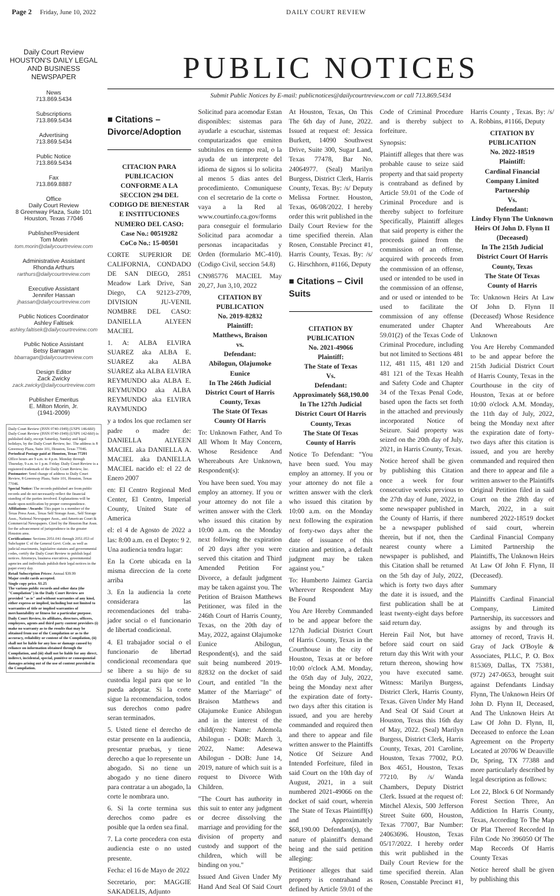Page 2 Friday, June 10, 2022 DAILY COURT REVIEW
Daily Court Review
HOUSTON'S DAILY LEGAL AND BUSINESS NEWSPAPER
News
713.869.5434
Subscriptions
713.869.5434
Advertising
713.869.5434
Public Notice
713.869.5434
Fax
713.869.8887
Office
Daily Court Review
8 Greenway Plaza, Suite 101
Houston, Texas 77046
Publisher/President
Tom Morin
tom.morin@dailycourtreview.com
Administrative Assistant
Rhonda Arthurs
rarthurs@dailycourtreview.com
Executive Assistant
Jennifer Hassan
jhassan@dailycourtreview.com
Public Notices Coordinator
Ashley Faltisek
ashley.faltisek@dailycourtreview.com
Public Notice Assistant
Betsy Barragan
bbarragan@dailycourtreview.com
Design Editor
Zack Zwicky
zack.zwicky@dailycourtreview.com
Publisher Emeritus
E. Milton Morin, Jr.
(1941-2009)
Daily Court Review (ISSN 0740-1949) (USPS 146-660) Daily Court Review (ISSN 0740-1949) (USPS 142-660) is published daily, except Saturday, Sunday and legal holidays, by the Daily Court Review, Inc. The address is 8 Greenway Plaza, Suite 101, Houston, Texas 77046.
Periodical Postage paid at Houston, Texas 77201
Office hours are 9 a.m. to 4 p.m. Monday through Thursday, 9 a.m. to 1 p.m. Friday. Daily Court Review is a registered trademark of the Daily Court Review, Inc.
Postmaster: Send change of address to Daily Court Review, 8 Greenway Plaza, Suite 101, Houston, Texas 77046.
Special Notice: The records published are from public records and do not necessarily reflect the financial standing of the parties involved. Explanations will be made upon notification by proper correspondence.
Affiliations / Awards: This paper is a member of the Texas Press Assn., Texas Self Storage Assn., Self Storage Assn., National Newspaper Assn., and American Court & Commercial Newspapers. Cited by the Houston Bar Assn. for the advancement of jurisprudence in the greater Houston area.
Certifications: Sections 2051.041 through 2051.053 of Subchapter C of the General Govt. Code, as well as judicial enactments, legislative statutes and governmental codes, certify the Daily Court Review to publish legal notices. Attorneys, business executives, governmental agencies and individuals publish their legal notices in the paper every day.
Retail Subscription Prices: Annual $39.99
Major credit cards accepted.
Single copy price. $1.25
The various public records and other data (the "Compilation") in the Daily Court Review are provided "as is" and without warranties of any kind, either express or implied, including but not limited to warranties of title or implied warranties of merchantability or fitness for a particular purpose. Daily Court Review, its affiliates, directors, officers, employees, agents and third party content providers (i) make no warranty as to the results that may be obtained from use of the Compilation or as to the accuracy, reliability or content of the Compilation, (ii) shall not be liable for any loss or damage caused by reliance on information obtained through the Compilation, and (iii) shall not be liable for any direct, indirect, incidental, special, punitive or consequential damages arising out of the use of content provided in the Compilation.
PUBLIC NOTICES
Submit Public Notices by E-mail: publicnotices@dailycourtreview.com or call 713.869.5434
■ Citations – Divorce/Adoption
CITACION PARA PUBLICACION CONFORME A LA SECCION 294 DEL CODIGO DE BIENESTAR E INSTITUCIONES NUMERO DEL CASO:
Case No.: 00519282
CoCo No.: 15-00501
CORTE SUPERIOR DE CALIFORNIA, CONDADO DE SAN DIEGO, 2851 Meadow Lark Drive, San Diego, CA 92123-2709, DIVISION JU-VENIL NOMBRE DEL CASO: DANIELLA ALYEEN MACIEL
1. A: ALBA ELVIRA SUAREZ aka ALBA E. SUAREZ aka ALBA SUAREZ aka ALBA ELVIRA REYMUNDO aka ALBA E. REYMUNDO aka ALBA REYMUNDO aka ELVIRA RAYMUNDO
y a todos los que reclamen ser padre o madre de: DANIELLA ALYEEN MACIEL aka DANIELLA A. MACIEL aka DANIELLA MACIEL nacido el: el 22 de Enero 2007
en: El Centro Regional Med Center, El Centro, Imperial County, United State of America
el: el 4 de Agosto de 2022 a las: 8:00 a.m. en el Depto: 9 2. Una audiencia tendra lugar:
En la Corte ubicada en la misma direccion de la corte arriba
3. En la audiencia la corte considerara las recomendaciones del traba-jador social o el funcionario de libertad condicional.
4. El trabajador social o el funcionario de libertad condicional recomendara que se libere a su hijo de su custodia legal para que se lo pueda adoptar. Si la corte sigue la recomendacion, todos sus derechos como padre seran terminados.
5. Usted tiene el derecho de estar presente en la audiencia, presentar pruebas, y tiene derecho a que lo represente un abogado. Si no tiene un abogado y no tiene dinero para contratar a un abogado, la corte le nombrara uno.
6. Si la corte termina sus derechos como padre es posible que la orden sea final.
7. La corte procedera con esta audiencia este o no usted presente.
Fecha: el 16 de Mayo de 2022
Secretario, por: MAGGIE SAKADELIS, Adjunto
Solicitud para acomodar Estan disponibles: sistemas para ayudarle a escuchar, sistemas computarizados que emiten subtitulos en tiempo real, o la ayuda de un interprete del idioma de signos si lo solicita al menos 5 dias antes del procedimiento. Comuniquese con el secretario de la corte o vaya a la Red al www.courtinfo.ca.gov/forms para conseguir el formulario Solicitud para acomodar a personas incapacitadas y Orden (formulario MC-410). (Codigo Civil, seccion 54.8)
CN985776 MACIEL May 20,27, Jun 3,10, 2022
CITATION BY PUBLICATION
No. 2019-82832
Plaintiff:
Matthews, Braison
vs.
Defendant:
Abilogun, Olajumoke Eunice
In The 246th Judicial District Court of Harris County, Texas
The State Of Texas
County Of Harris
To: Unknown Father, And To All Whom It May Concern, Whose Residence And Whereabouts Are Unknown, Respondent(s):
You have been sued. You may employ an attorney. If you or your attorney do not file a written answer with the Clerk who issued this citation by 10:00 a.m. on the Monday next following the expiration of 20 days after you were served this citation and Third Amended Petition For Divorce, a default judgment may be taken against you. The Petition of Braison Matthews Petitioner, was filed in the 246th Court of Harris County, Texas, on the 20th day of May, 2022, against Olajumoke Eunice Abilogun, Respondent(s), and the said suit being numbered 2019-82832 on the docket of said Court, and entitled "In the Matter of the Marriage" of Braison Matthews and Olajumoke Eunice Abilogun and in the interest of the child(ren): Name: Ademola Abilogun - DOB: March 3, 2022, Name: Adesewa Abilogun - DOB: June 14, 2019, nature of which suit is a request to Divorce With Children.
"The Court has authority in this suit to enter any judgment or decree dissolving the marriage and providing for the division of property and custody and support of the children, which will be binding on you."
Issued And Given Under My Hand And Seal Of Said Court At Houston, Texas, On This The 6th day of June, 2022. Issued at request of: Jessica Burkett, 14090 Southwest Drive, Suite 300, Sugar Land, Texas 77478, Bar No. 24064977. (Seal) Marilyn Burgess, District Clerk, Harris County, Texas. By: /s/ Deputy Melissa Fortner. Houston, Texas, 06/08/2022. I hereby order this writ published in the Daily Court Review for the time specified therein. Alan Rosen, Constable Precinct #1, Harris County, Texas. By: /s/ G. Hirschhorn, #1166, Deputy
■ Citations – Civil Suits
CITATION BY PUBLICATION
No. 2021-49066
Plaintiff:
The State of Texas
Vs.
Defendant:
Approximately $68,190.00
In The 127th Judicial District Court Of Harris County, Texas
The State Of Texas
County of Harris
Notice To Defendant: "You have been sued. You may employ an attorney. If you or your attorney do not file a written answer with the clerk who issued this citation by 10:00 a.m. on the Monday next following the expiration of forty-two days after the date of issuance of this citation and petition, a default judgment may be taken against you."
To: Humberto Jaimez Garcia Wherever Respondent May Be Found
You Are Hereby Commanded to be and appear before the 127th Judicial District Court of Harris County, Texas in the Courthouse in the city of Houston, Texas at or before 10:00 o'clock A.M. Monday, the 05th day of July, 2022, being the Monday next after the expiration date of forty-two days after this citation is issued, and you are hereby commanded and required then and there to appear and file written answer to the Plaintiffs Notice Of Seizure And Intended Forfeiture, filed in said Court on the 10th day of August, 2021, in a suit numbered 2021-49066 on the docket of said court, wherein The State of Texas Plaintiff(s) and Approximately $68,190.00 Defendant(s), the nature of plaintiff's demand being and the said petition alleging:
Petitioner alleges that said property is contraband as defined by Article 59.01 of the Code of Criminal Procedure and is thereby subject to forfeiture.
Synopsis:
Plaintiff alleges that there was probable cause to seize said property and that said property is contraband as defined by Article 59.01 of the Code of Criminal Procedure and is thereby subject to forfeiture Specifically, Plaintiff alleges that said property is either the proceeds gained from the commission of an offense, acquired with proceeds from the commission of an offense, used or intended to be used in the commission of an offense, and or used or intended to be used to facilitate the commission of any offense enumerated under Chapter 59.01(2) of the Texas Code of Criminal Procedure, including but not limited to Sections 481 112, 481 115, 481 120 and 481 121 of the Texas Health and Safety Code and Chapter 34 of the Texas Penal Code, based upon the facts set forth in the attached and previously incorporated Notice of Seizure. Said property was seized on the 20th day of July, 2021, in Harris County, Texas.
Notice hereof shall be given by publishing this Citation once a week for four consecutive weeks previous to the 27th day of June, 2022, in some newspaper published in the County of Harris, if there be a newspaper published therein, but if not, then the nearest county where a newspaper is published, and this Citation shall be returned on the 5th day of July, 2022, which is forty two days after the date it is issued, and the first publication shall be at least twenty-eight days before said return day.
Herein Fail Not, but have before said court on said return day this Writ with your return thereon, showing how you have executed same. Witness: Marilyn Burgess, District Clerk, Harris County, Texas. Given Under My Hand And Seal Of Said Court at Houston, Texas this 16th day of May, 2022. (Seal) Marilyn Burgess, District Clerk, Harris County, Texas, 201 Caroline, Houston, Texas 77002, P.O. Box 4651, Houston, Texas 77210. By /s/ Wanda Chambers, Deputy District Clerk. Issued at the request of: Mitchel Alexis, 500 Jefferson Street Suite 600, Houston, Texas 77007, Bar Number: 24063696. Houston, Texas 05/17/2022. I hereby order this writ published in the Daily Court Review for the time specified therein. Alan Rosen, Constable Precinct #1, Harris County , Texas. By: /s/ A. Robbins, #1166, Deputy
CITATION BY PUBLICATION
No. 2022-18519
Plaintiff:
Cardinal Financial Company Limited Partnership
Vs.
Defendant:
Lindsy Flynn The Unknown Heirs Of John D. Flynn II (Deceased)
In The 215th Judicial District Court Of Harris County, Texas
The State Of Texas
County of Harris
To: Unknown Heirs At Law Of John D. Flynn II (Deceased) Whose Residence And Whereabouts Are Unknown
You Are Hereby Commanded to be and appear before the 215th Judicial District Court of Harris County, Texas in the Courthouse in the city of Houston, Texas at or before 10:00 o'clock A.M. Monday, the 11th day of July, 2022, being the Monday next after the expiration date of forty-two days after this citation is issued, and you are hereby commanded and required then and there to appear and file a written answer to the Plaintiffs Original Petition filed in said Court on the 28th day of March, 2022, in a suit numbered 2022-18519 docket of said court, wherein Cardinal Financial Company Limited Partnership the Plaintiffs, The Unknown Heirs At Law Of John F. Flynn, II (Deceased).
Summary
Plaintiffs Cardinal Financial Company, Limited Partnership, its successors and assigns by and through its attorney of record, Travis H. Gray of Jack O'Boyle & Associates, PLLC, P. O. Box 815369, Dallas, TX 75381, (972) 247-0653, brought suit against Defendants Lindsay Flynn, The Unknown Heirs Of John D. Flynn II, Deceased, And The Unknown Heirs At Law Of John D. Flynn, II, Deceased to enforce the Loan Agreement on the Property Located at 20706 W Deauville Dr, Spring, TX 77388 and more particularly described by legal description as follows:
Lot 22, Block 6 Of Normandy Forest Section Three, An Addiction In Harris County, Texas, According To The Map Or Plat Thereof Recorded In Film Code No 396050 Of The Map Records Of Harris County Texas
Notice hereof shall be given by publishing this